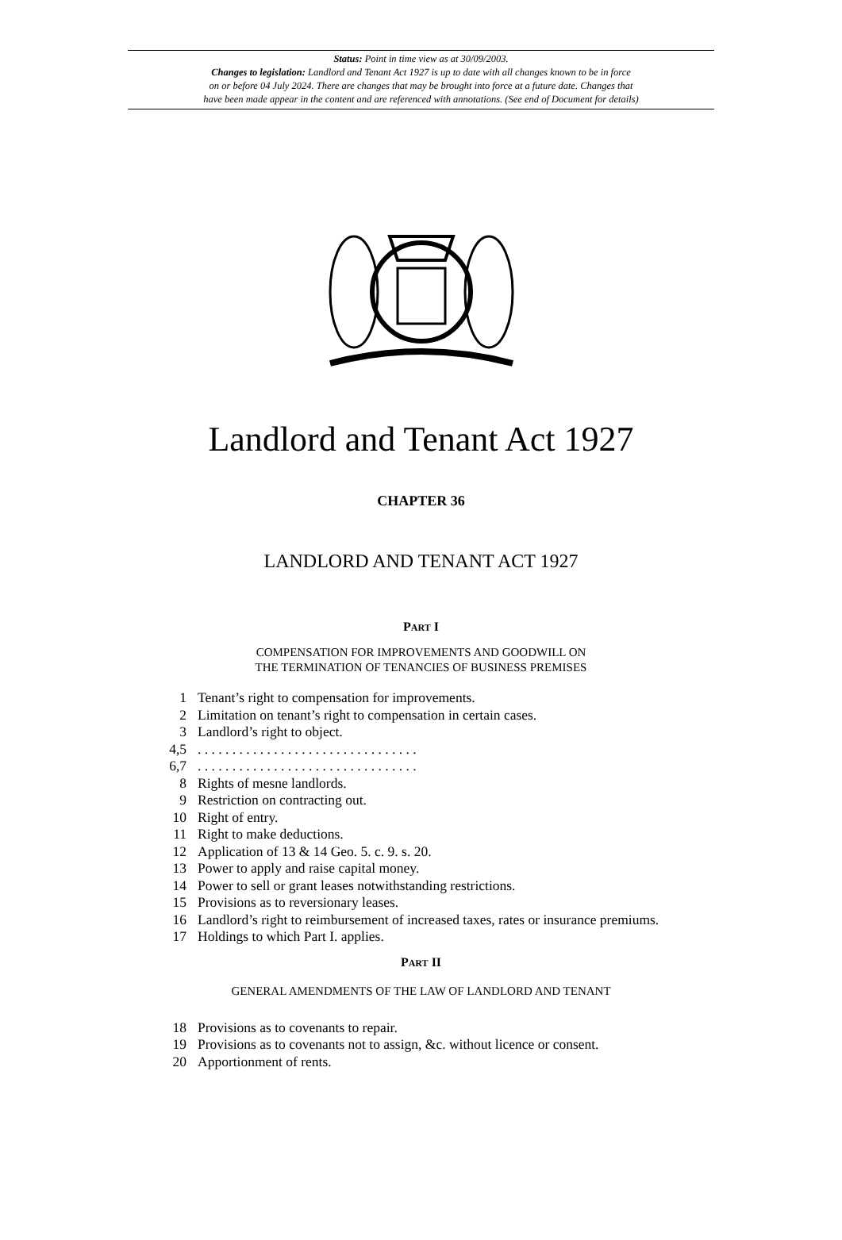Status: Point in time view as at 30/09/2003.
Changes to legislation: Landlord and Tenant Act 1927 is up to date with all changes known to be in force
on or before 04 July 2024. There are changes that may be brought into force at a future date. Changes that
have been made appear in the content and are referenced with annotations. (See end of Document for details)
Landlord and Tenant Act 1927
CHAPTER 36
LANDLORD AND TENANT ACT 1927
PART I
COMPENSATION FOR IMPROVEMENTS AND GOODWILL ON
THE TERMINATION OF TENANCIES OF BUSINESS PREMISES
1 Tenant’s right to compensation for improvements.
2 Limitation on tenant’s right to compensation in certain cases.
3 Landlord’s right to object.
4,5. . . . . . . . . . . . . . . . . . . . . . . . . . . . . . . .
6,7. . . . . . . . . . . . . . . . . . . . . . . . . . . . . . . .
8 Rights of mesne landlords.
9 Restriction on contracting out.
10 Right of entry.
11 Right to make deductions.
12 Application of 13 & 14 Geo. 5. c. 9. s. 20.
13 Power to apply and raise capital money.
14 Power to sell or grant leases notwithstanding restrictions.
15 Provisions as to reversionary leases.
16 Landlord’s right to reimbursement of increased taxes, rates or insurance premiums.
17 Holdings to which Part I. applies.
PART II
GENERAL AMENDMENTS OF THE LAW OF LANDLORD AND TENANT
18 Provisions as to covenants to repair.
19 Provisions as to covenants not to assign, &c. without licence or consent.
20 Apportionment of rents.